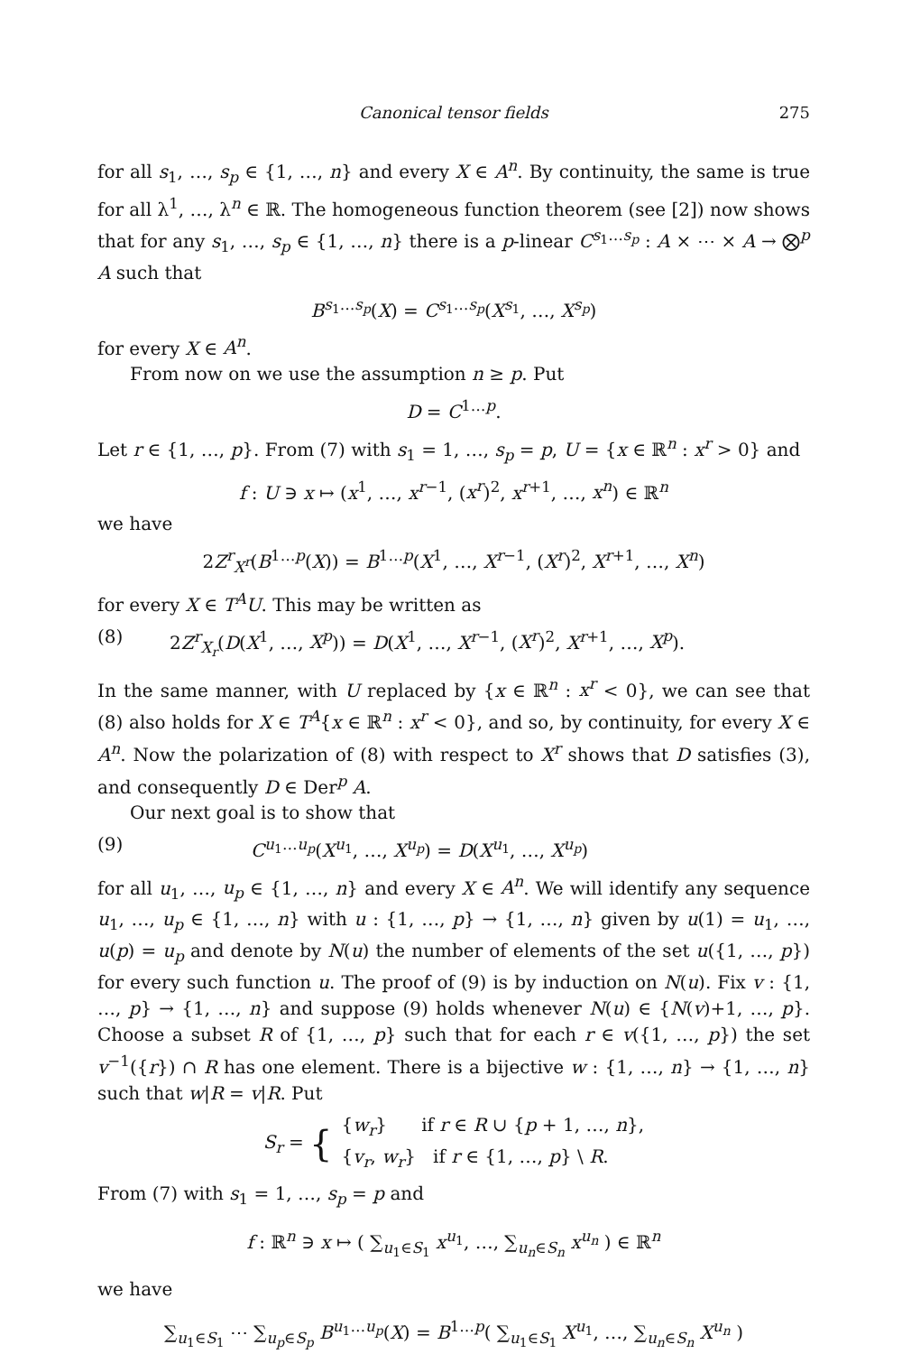Canonical tensor fields 275
for all s<sub>1</sub>, …, s<sub>p</sub> ∈ {1, …, n} and every X ∈ A<sup>n</sup>. By continuity, the same is true for all λ<sup>1</sup>, …, λ<sup>n</sup> ∈ ℝ. The homogeneous function theorem (see [2]) now shows that for any s<sub>1</sub>, …, s<sub>p</sub> ∈ {1, …, n} there is a p-linear C<sup>s<sub>1</sub>…s<sub>p</sub></sup> : A × ⋯ × A → ⨂<sup>p</sup> A such that
B<sup>s<sub>1</sub>…s<sub>p</sub></sup>(X) = C<sup>s<sub>1</sub>…s<sub>p</sub></sup>(X<sup>s<sub>1</sub></sup>, …, X<sup>s<sub>p</sub></sup>)
for every X ∈ A<sup>n</sup>.
From now on we use the assumption n ≥ p. Put
D = C<sup>1…p</sup>.
Let r ∈ {1, …, p}. From (7) with s<sub>1</sub> = 1, …, s<sub>p</sub> = p, U = {x ∈ ℝ<sup>n</sup> : x<sup>r</sup> > 0} and
f : U ∋ x ↦ (x<sup>1</sup>, …, x<sup>r−1</sup>, (x<sup>r</sup>)<sup>2</sup>, x<sup>r+1</sup>, …, x<sup>n</sup>) ∈ ℝ<sup>n</sup>
we have
2Z<sup>r</sup><sub>X<sup>r</sup></sub>(B<sup>1…p</sup>(X)) = B<sup>1…p</sup>(X<sup>1</sup>, …, X<sup>r−1</sup>, (X<sup>r</sup>)<sup>2</sup>, X<sup>r+1</sup>, …, X<sup>n</sup>)
for every X ∈ T<sup>A</sup>U. This may be written as
(8) 2Z<sup>r</sup><sub>X<sub>r</sub></sub>(D(X<sup>1</sup>, …, X<sup>p</sup>)) = D(X<sup>1</sup>, …, X<sup>r−1</sup>, (X<sup>r</sup>)<sup>2</sup>, X<sup>r+1</sup>, …, X<sup>p</sup>).
In the same manner, with U replaced by {x ∈ ℝ<sup>n</sup> : x<sup>r</sup> < 0}, we can see that (8) also holds for X ∈ T<sup>A</sup>{x ∈ ℝ<sup>n</sup> : x<sup>r</sup> < 0}, and so, by continuity, for every X ∈ A<sup>n</sup>. Now the polarization of (8) with respect to X<sup>r</sup> shows that D satisfies (3), and consequently D ∈ Der<sup>p</sup> A.
Our next goal is to show that
(9) C<sup>u<sub>1</sub>…u<sub>p</sub></sup>(X<sup>u<sub>1</sub></sup>, …, X<sup>u<sub>p</sub></sup>) = D(X<sup>u<sub>1</sub></sup>, …, X<sup>u<sub>p</sub></sup>)
for all u<sub>1</sub>, …, u<sub>p</sub> ∈ {1, …, n} and every X ∈ A<sup>n</sup>. We will identify any sequence u<sub>1</sub>, …, u<sub>p</sub> ∈ {1, …, n} with u : {1, …, p} → {1, …, n} given by u(1) = u<sub>1</sub>, …, u(p) = u<sub>p</sub> and denote by N(u) the number of elements of the set u({1, …, p}) for every such function u. The proof of (9) is by induction on N(u). Fix v : {1, …, p} → {1, …, n} and suppose (9) holds whenever N(u) ∈ {N(v)+1, …, p}. Choose a subset R of {1, …, p} such that for each r ∈ v({1, …, p}) the set v<sup>−1</sup>({r}) ∩ R has one element. There is a bijective w : {1, …, n} → {1, …, n} such that w|R = v|R. Put
S<sub>r</sub> = {
{w<sub>r</sub>} if r ∈ R ∪ {p + 1, …, n},
{v<sub>r</sub>, w<sub>r</sub>} if r ∈ {1, …, p} \ R.
From (7) with s<sub>1</sub> = 1, …, s<sub>p</sub> = p and
f : ℝ<sup>n</sup> ∋ x ↦ ( ∑<sub>u<sub>1</sub>∈S<sub>1</sub></sub> x<sup>u<sub>1</sub></sup>, …, ∑<sub>u<sub>n</sub>∈S<sub>n</sub></sub> x<sup>u<sub>n</sub></sup> ) ∈ ℝ<sup>n</sup>
we have
∑<sub>u<sub>1</sub>∈S<sub>1</sub></sub> ⋯ ∑<sub>u<sub>p</sub>∈S<sub>p</sub></sub> B<sup>u<sub>1</sub>…u<sub>p</sub></sup>(X) = B<sup>1…p</sup>( ∑<sub>u<sub>1</sub>∈S<sub>1</sub></sub> X<sup>u<sub>1</sub></sup>, …, ∑<sub>u<sub>n</sub>∈S<sub>n</sub></sub> X<sup>u<sub>n</sub></sup> )